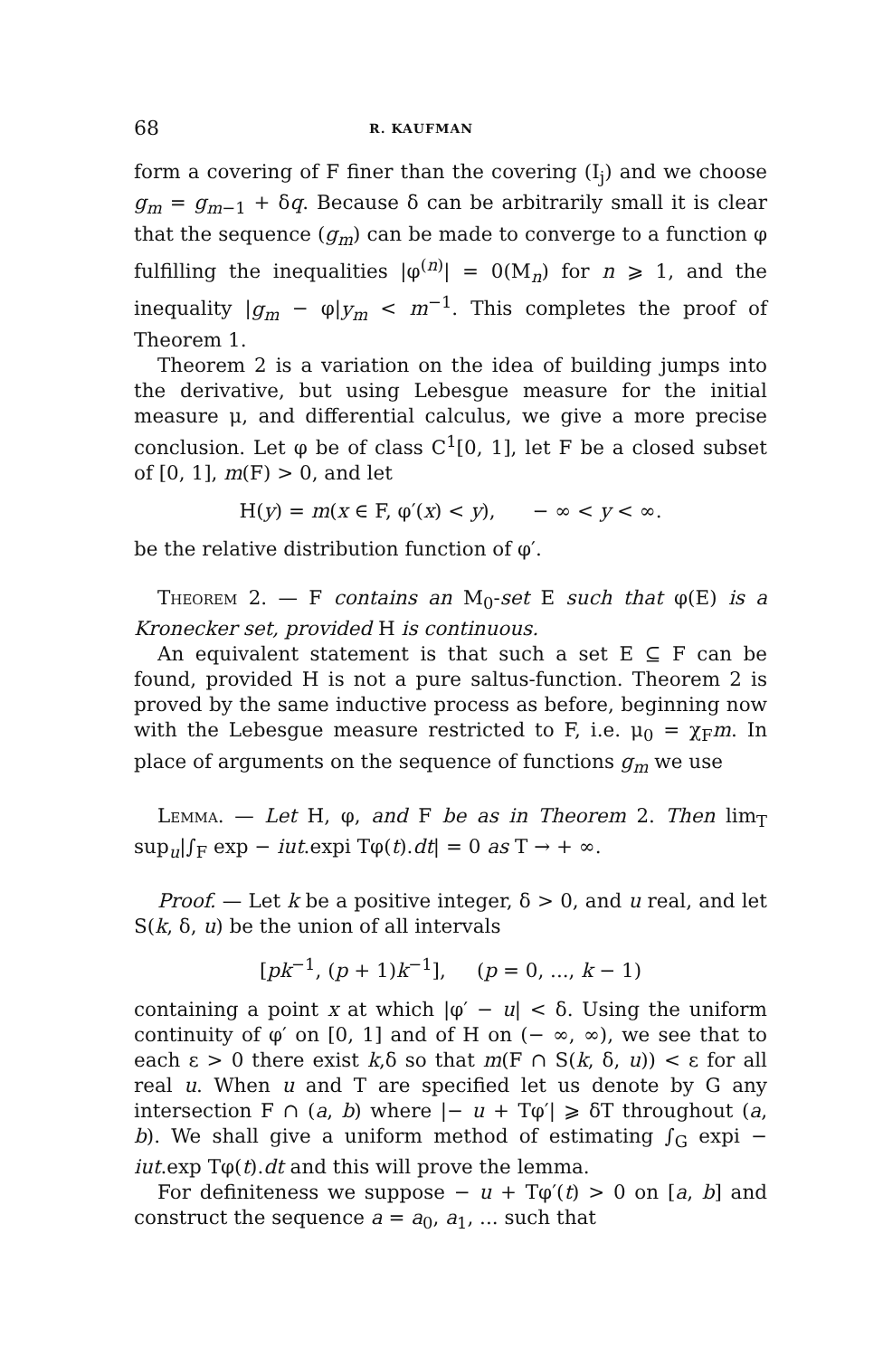68 R. KAUFMAN
form a covering of F finer than the covering (I<sub>j</sub>) and we choose g<sub>m</sub> = g<sub>m−1</sub> + δq. Because δ can be arbitrarily small it is clear that the sequence (g<sub>m</sub>) can be made to converge to a function φ fulfilling the inequalities |φ<sup>(n)</sup>| = 0(M<sub>n</sub>) for n ⩾ 1, and the inequality |g<sub>m</sub> − φ|y<sub>m</sub> < m<sup>−1</sup>. This completes the proof of Theorem 1.
Theorem 2 is a variation on the idea of building jumps into the derivative, but using Lebesgue measure for the initial measure μ, and differential calculus, we give a more precise conclusion. Let φ be of class C<sup>1</sup>[0, 1], let F be a closed subset of [0, 1], m(F) > 0, and let
H(y) = m(x ∈ F, φ′(x) < y), − ∞ < y < ∞.
be the relative distribution function of φ′.
Theorem 2. — F contains an M<sub>0</sub>-set E such that φ(E) is a Kronecker set, provided H is continuous.
An equivalent statement is that such a set E ⊆ F can be found, provided H is not a pure saltus-function. Theorem 2 is proved by the same inductive process as before, beginning now with the Lebesgue measure restricted to F, i.e. μ<sub>0</sub> = χ<sub>F</sub>m. In place of arguments on the sequence of functions g<sub>m</sub> we use
Lemma. — Let H, φ, and F be as in Theorem 2. Then lim<sub>T</sub> sup<sub>u</sub>|∫<sub>F</sub> exp − iut.expi Tφ(t).dt| = 0 as T → + ∞.
Proof. — Let k be a positive integer, δ > 0, and u real, and let S(k, δ, u) be the union of all intervals
[pk<sup>−1</sup>, (p + 1)k<sup>−1</sup>], (p = 0, ..., k − 1)
containing a point x at which |φ′ − u| < δ. Using the uniform continuity of φ′ on [0, 1] and of H on (− ∞, ∞), we see that to each ε > 0 there exist k,δ so that m(F ∩ S(k, δ, u)) < ε for all real u. When u and T are specified let us denote by G any intersection F ∩ (a, b) where |− u + Tφ′| ⩾ δT throughout (a, b). We shall give a uniform method of estimating ∫<sub>G</sub> expi − iut.exp Tφ(t).dt and this will prove the lemma.
For definiteness we suppose − u + Tφ′(t) > 0 on [a, b] and construct the sequence a = a<sub>0</sub>, a<sub>1</sub>, ... such that